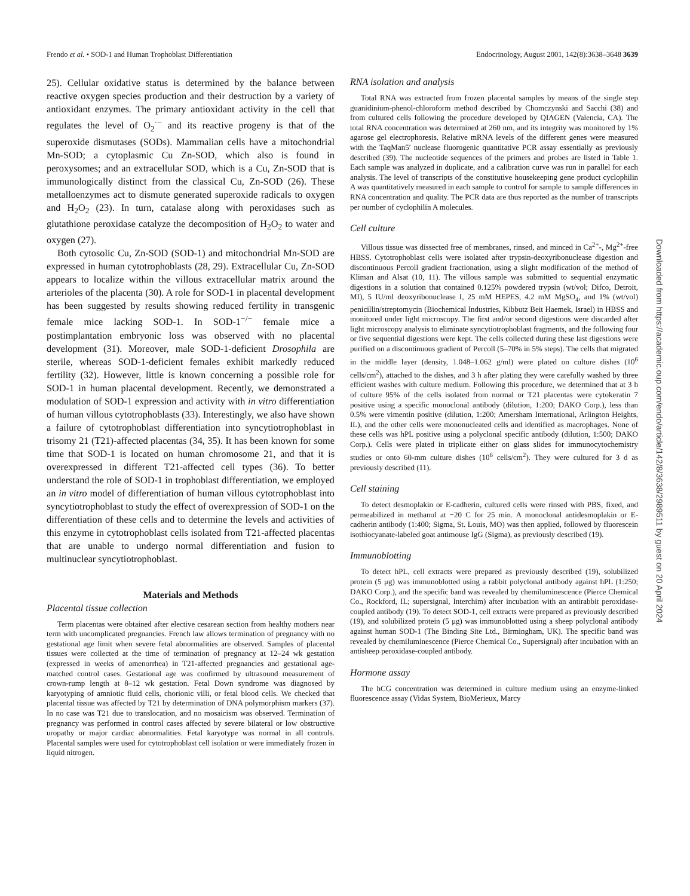Frendo et al. • SOD-1 and Human Trophoblast Differentiation Endocrinology, August 2001, 142(8):3638–3648 3639
25). Cellular oxidative status is determined by the balance between reactive oxygen species production and their destruction by a variety of antioxidant enzymes. The primary antioxidant activity in the cell that regulates the level of O<sub>2</sub><sup>·−</sup> and its reactive progeny is that of the superoxide dismutases (SODs). Mammalian cells have a mitochondrial Mn-SOD; a cytoplasmic Cu Zn-SOD, which also is found in peroxysomes; and an extracellular SOD, which is a Cu, Zn-SOD that is immunologically distinct from the classical Cu, Zn-SOD (26). These metalloenzymes act to dismute generated superoxide radicals to oxygen and H<sub>2</sub>O<sub>2</sub> (23). In turn, catalase along with peroxidases such as glutathione peroxidase catalyze the decomposition of H<sub>2</sub>O<sub>2</sub> to water and oxygen (27).
Both cytosolic Cu, Zn-SOD (SOD-1) and mitochondrial Mn-SOD are expressed in human cytotrophoblasts (28, 29). Extracellular Cu, Zn-SOD appears to localize within the villous extracellular matrix around the arterioles of the placenta (30). A role for SOD-1 in placental development has been suggested by results showing reduced fertility in transgenic female mice lacking SOD-1. In SOD-1<sup>−/−</sup> female mice a postimplantation embryonic loss was observed with no placental development (31). Moreover, male SOD-1-deficient Drosophila are sterile, whereas SOD-1-deficient females exhibit markedly reduced fertility (32). However, little is known concerning a possible role for SOD-1 in human placental development. Recently, we demonstrated a modulation of SOD-1 expression and activity with in vitro differentiation of human villous cytotrophoblasts (33). Interestingly, we also have shown a failure of cytotrophoblast differentiation into syncytiotrophoblast in trisomy 21 (T21)-affected placentas (34, 35). It has been known for some time that SOD-1 is located on human chromosome 21, and that it is overexpressed in different T21-affected cell types (36). To better understand the role of SOD-1 in trophoblast differentiation, we employed an in vitro model of differentiation of human villous cytotrophoblast into syncytiotrophoblast to study the effect of overexpression of SOD-1 on the differentiation of these cells and to determine the levels and activities of this enzyme in cytotrophoblast cells isolated from T21-affected placentas that are unable to undergo normal differentiation and fusion to multinuclear syncytiotrophoblast.
Materials and Methods
Placental tissue collection
Term placentas were obtained after elective cesarean section from healthy mothers near term with uncomplicated pregnancies. French law allows termination of pregnancy with no gestational age limit when severe fetal abnormalities are observed. Samples of placental tissues were collected at the time of termination of pregnancy at 12–24 wk gestation (expressed in weeks of amenorrhea) in T21-affected pregnancies and gestational age-matched control cases. Gestational age was confirmed by ultrasound measurement of crown-rump length at 8–12 wk gestation. Fetal Down syndrome was diagnosed by karyotyping of amniotic fluid cells, chorionic villi, or fetal blood cells. We checked that placental tissue was affected by T21 by determination of DNA polymorphism markers (37). In no case was T21 due to translocation, and no mosaicism was observed. Termination of pregnancy was performed in control cases affected by severe bilateral or low obstructive uropathy or major cardiac abnormalities. Fetal karyotype was normal in all controls. Placental samples were used for cytotrophoblast cell isolation or were immediately frozen in liquid nitrogen.
RNA isolation and analysis
Total RNA was extracted from frozen placental samples by means of the single step guanidinium-phenol-chloroform method described by Chomczynski and Sacchi (38) and from cultured cells following the procedure developed by QIAGEN (Valencia, CA). The total RNA concentration was determined at 260 nm, and its integrity was monitored by 1% agarose gel electrophoresis. Relative mRNA levels of the different genes were measured with the TaqMan5′ nuclease fluorogenic quantitative PCR assay essentially as previously described (39). The nucleotide sequences of the primers and probes are listed in Table 1. Each sample was analyzed in duplicate, and a calibration curve was run in parallel for each analysis. The level of transcripts of the constitutive housekeeping gene product cyclophilin A was quantitatively measured in each sample to control for sample to sample differences in RNA concentration and quality. The PCR data are thus reported as the number of transcripts per number of cyclophilin A molecules.
Cell culture
Villous tissue was dissected free of membranes, rinsed, and minced in Ca<sup>2+</sup>-, Mg<sup>2+</sup>-free HBSS. Cytotrophoblast cells were isolated after trypsin-deoxyribonuclease digestion and discontinuous Percoll gradient fractionation, using a slight modification of the method of Kliman and Alsat (10, 11). The villous sample was submitted to sequential enzymatic digestions in a solution that contained 0.125% powdered trypsin (wt/vol; Difco, Detroit, MI), 5 IU/ml deoxyribonuclease I, 25 mM HEPES, 4.2 mM MgSO<sub>4</sub>, and 1% (wt/vol) penicillin/streptomycin (Biochemical Industries, Kibbutz Beit Haemek, Israel) in HBSS and monitored under light microscopy. The first and/or second digestions were discarded after light microscopy analysis to eliminate syncytiotrophoblast fragments, and the following four or five sequential digestions were kept. The cells collected during these last digestions were purified on a discontinuous gradient of Percoll (5–70% in 5% steps). The cells that migrated in the middle layer (density, 1.048–1.062 g/ml) were plated on culture dishes (10<sup>6</sup> cells/cm<sup>2</sup>), attached to the dishes, and 3 h after plating they were carefully washed by three efficient washes with culture medium. Following this procedure, we determined that at 3 h of culture 95% of the cells isolated from normal or T21 placentas were cytokeratin 7 positive using a specific monoclonal antibody (dilution, 1:200; DAKO Corp.), less than 0.5% were vimentin positive (dilution, 1:200; Amersham International, Arlington Heights, IL), and the other cells were mononucleated cells and identified as macrophages. None of these cells was hPL positive using a polyclonal specific antibody (dilution, 1:500; DAKO Corp.). Cells were plated in triplicate either on glass slides for immunocytochemistry studies or onto 60-mm culture dishes (10<sup>6</sup> cells/cm<sup>2</sup>). They were cultured for 3 d as previously described (11).
Cell staining
To detect desmoplakin or E-cadherin, cultured cells were rinsed with PBS, fixed, and permeabilized in methanol at −20 C for 25 min. A monoclonal antidesmoplakin or E-cadherin antibody (1:400; Sigma, St. Louis, MO) was then applied, followed by fluorescein isothiocyanate-labeled goat antimouse IgG (Sigma), as previously described (19).
Immunoblotting
To detect hPL, cell extracts were prepared as previously described (19), solubilized protein (5 μg) was immunoblotted using a rabbit polyclonal antibody against hPL (1:250; DAKO Corp.), and the specific band was revealed by chemiluminescence (Pierce Chemical Co., Rockford, IL; supersignal, Interchim) after incubation with an antirabbit peroxidase-coupled antibody (19). To detect SOD-1, cell extracts were prepared as previously described (19), and solubilized protein (5 μg) was immunoblotted using a sheep polyclonal antibody against human SOD-1 (The Binding Site Ltd., Birmingham, UK). The specific band was revealed by chemiluminescence (Pierce Chemical Co., Supersignal) after incubation with an antisheep peroxidase-coupled antibody.
Hormone assay
The hCG concentration was determined in culture medium using an enzyme-linked fluorescence assay (Vidas System, BioMerieux, Marcy
Downloaded from https://academic.oup.com/endo/article/142/8/3638/2989511 by guest on 20 April 2024